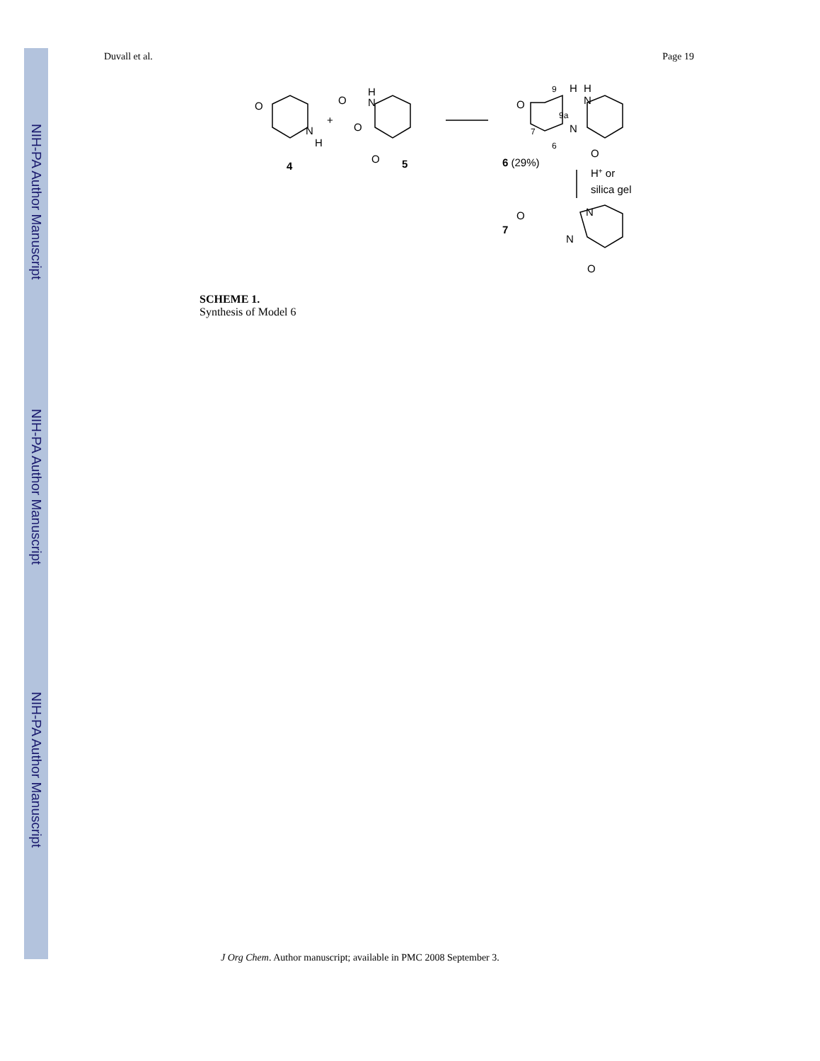NIH-PA Author Manuscript
NIH-PA Author Manuscript
NIH-PA Author Manuscript
Duvall et al. Page 19
O
N
H
+
O
H
N
O
O
4
5
O
9
H
H
N
9a
7
N
6
O
6 (29%)
H+ or
silica gel
O
7
N
N
O
SCHEME 1.
Synthesis of Model 6
J Org Chem. Author manuscript; available in PMC 2008 September 3.